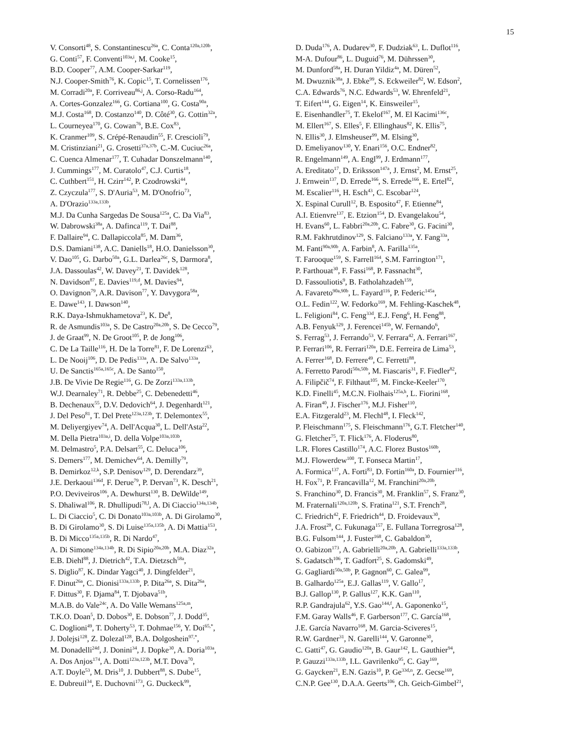15
V. Consorti<sup>48</sup>, S. Constantinescu<sup>26a</sup>, C. Conta<sup>120a,120b</sup>,
G. Conti<sup>57</sup>, F. Conventi<sup>103a,i</sup>, M. Cooke<sup>15</sup>,
B.D. Cooper<sup>77</sup>, A.M. Cooper-Sarkar<sup>119</sup>,
N.J. Cooper-Smith<sup>76</sup>, K. Copic<sup>15</sup>, T. Cornelissen<sup>176</sup>,
M. Corradi<sup>20a</sup>, F. Corriveau<sup>86,j</sup>, A. Corso-Radu<sup>164</sup>,
A. Cortes-Gonzalez<sup>166</sup>, G. Cortiana<sup>100</sup>, G. Costa<sup>90a</sup>,
M.J. Costa<sup>168</sup>, D. Costanzo<sup>140</sup>, D. Côté<sup>30</sup>, G. Cottin<sup>32a</sup>,
L. Courneyea<sup>170</sup>, G. Cowan<sup>76</sup>, B.E. Cox<sup>83</sup>,
K. Cranmer<sup>109</sup>, S. Crépé-Renaudin<sup>55</sup>, F. Crescioli<sup>79</sup>,
M. Cristinziani<sup>21</sup>, G. Crosetti<sup>37a,37b</sup>, C.-M. Cuciuc<sup>26a</sup>,
C. Cuenca Almenar<sup>177</sup>, T. Cuhadar Donszelmann<sup>140</sup>,
J. Cummings<sup>177</sup>, M. Curatolo<sup>47</sup>, C.J. Curtis<sup>18</sup>,
C. Cuthbert<sup>151</sup>, H. Czirr<sup>142</sup>, P. Czodrowski<sup>44</sup>,
Z. Czyczula<sup>177</sup>, S. D'Auria<sup>53</sup>, M. D'Onofrio<sup>73</sup>,
A. D'Orazio<sup>133a,133b</sup>,
M.J. Da Cunha Sargedas De Sousa<sup>125a</sup>, C. Da Via<sup>83</sup>,
W. Dabrowski<sup>38a</sup>, A. Dafinca<sup>119</sup>, T. Dai<sup>88</sup>,
F. Dallaire<sup>94</sup>, C. Dallapiccola<sup>85</sup>, M. Dam<sup>36</sup>,
D.S. Damiani<sup>138</sup>, A.C. Daniells<sup>18</sup>, H.O. Danielsson<sup>30</sup>,
V. Dao<sup>105</sup>, G. Darbo<sup>50a</sup>, G.L. Darlea<sup>26c</sup>, S, Darmora<sup>8</sup>,
J.A. Dassoulas<sup>42</sup>, W. Davey<sup>21</sup>, T. Davidek<sup>128</sup>,
N. Davidson<sup>87</sup>, E. Davies<sup>119,d</sup>, M. Davies<sup>94</sup>,
O. Davignon<sup>79</sup>, A.R. Davison<sup>77</sup>, Y. Davygora<sup>58a</sup>,
E. Dawe<sup>143</sup>, I. Dawson<sup>140</sup>,
R.K. Daya-Ishmukhametova<sup>23</sup>, K. De<sup>8</sup>,
R. de Asmundis<sup>103a</sup>, S. De Castro<sup>20a,20b</sup>, S. De Cecco<sup>79</sup>,
J. de Graat<sup>99</sup>, N. De Groot<sup>105</sup>, P. de Jong<sup>106</sup>,
C. De La Taille<sup>116</sup>, H. De la Torre<sup>81</sup>, F. De Lorenzi<sup>63</sup>,
L. De Nooij<sup>106</sup>, D. De Pedis<sup>133a</sup>, A. De Salvo<sup>133a</sup>,
U. De Sanctis<sup>165a,165c</sup>, A. De Santo<sup>150</sup>,
J.B. De Vivie De Regie<sup>116</sup>, G. De Zorzi<sup>133a,133b</sup>,
W.J. Dearnaley<sup>71</sup>, R. Debbe<sup>25</sup>, C. Debenedetti<sup>46</sup>,
B. Dechenaux<sup>55</sup>, D.V. Dedovich<sup>64</sup>, J. Degenhardt<sup>121</sup>,
J. Del Peso<sup>81</sup>, T. Del Prete<sup>123a,123b</sup>, T. Delemontex<sup>55</sup>,
M. Deliyergiyev<sup>74</sup>, A. Dell'Acqua<sup>30</sup>, L. Dell'Asta<sup>22</sup>,
M. Della Pietra<sup>103a,i</sup>, D. della Volpe<sup>103a,103b</sup>,
M. Delmastro<sup>5</sup>, P.A. Delsart<sup>55</sup>, C. Deluca<sup>106</sup>,
S. Demers<sup>177</sup>, M. Demichev<sup>64</sup>, A. Demilly<sup>79</sup>,
B. Demirkoz<sup>12,k</sup>, S.P. Denisov<sup>129</sup>, D. Derendarz<sup>39</sup>,
J.E. Derkaoui<sup>136d</sup>, F. Derue<sup>79</sup>, P. Dervan<sup>73</sup>, K. Desch<sup>21</sup>,
P.O. Deviveiros<sup>106</sup>, A. Dewhurst<sup>130</sup>, B. DeWilde<sup>149</sup>,
S. Dhaliwal<sup>106</sup>, R. Dhullipudi<sup>78,l</sup>, A. Di Ciaccio<sup>134a,134b</sup>,
L. Di Ciaccio<sup>5</sup>, C. Di Donato<sup>103a,103b</sup>, A. Di Girolamo<sup>30</sup>,
B. Di Girolamo<sup>30</sup>, S. Di Luise<sup>135a,135b</sup>, A. Di Mattia<sup>153</sup>,
B. Di Micco<sup>135a,135b</sup>, R. Di Nardo<sup>47</sup>,
A. Di Simone<sup>134a,134b</sup>, R. Di Sipio<sup>20a,20b</sup>, M.A. Diaz<sup>32a</sup>,
E.B. Diehl<sup>88</sup>, J. Dietrich<sup>42</sup>, T.A. Dietzsch<sup>58a</sup>,
S. Diglio<sup>87</sup>, K. Dindar Yagci<sup>40</sup>, J. Dingfelder<sup>21</sup>,
F. Dinut<sup>26a</sup>, C. Dionisi<sup>133a,133b</sup>, P. Dita<sup>26a</sup>, S. Dita<sup>26a</sup>,
F. Dittus<sup>30</sup>, F. Djama<sup>84</sup>, T. Djobava<sup>51b</sup>,
M.A.B. do Vale<sup>24c</sup>, A. Do Valle Wemans<sup>125a,m</sup>,
T.K.O. Doan<sup>5</sup>, D. Dobos<sup>30</sup>, E. Dobson<sup>77</sup>, J. Dodd<sup>35</sup>,
C. Doglioni<sup>49</sup>, T. Doherty<sup>53</sup>, T. Dohmae<sup>156</sup>, Y. Doi<sup>65,*</sup>,
J. Dolejsi<sup>128</sup>, Z. Dolezal<sup>128</sup>, B.A. Dolgoshein<sup>97,*</sup>,
M. Donadelli<sup>24d</sup>, J. Donini<sup>34</sup>, J. Dopke<sup>30</sup>, A. Doria<sup>103a</sup>,
A. Dos Anjos<sup>174</sup>, A. Dotti<sup>123a,123b</sup>, M.T. Dova<sup>70</sup>,
A.T. Doyle<sup>53</sup>, M. Dris<sup>10</sup>, J. Dubbert<sup>88</sup>, S. Dube<sup>15</sup>,
E. Dubreuil<sup>34</sup>, E. Duchovni<sup>173</sup>, G. Duckeck<sup>99</sup>,
D. Duda<sup>176</sup>, A. Dudarev<sup>30</sup>, F. Dudziak<sup>63</sup>, L. Duflot<sup>116</sup>,
M-A. Dufour<sup>86</sup>, L. Duguid<sup>76</sup>, M. Dührssen<sup>30</sup>,
M. Dunford<sup>58a</sup>, H. Duran Yildiz<sup>4a</sup>, M. Düren<sup>52</sup>,
M. Dwuznik<sup>38a</sup>, J. Ebke<sup>99</sup>, S. Eckweiler<sup>82</sup>, W. Edson<sup>2</sup>,
C.A. Edwards<sup>76</sup>, N.C. Edwards<sup>53</sup>, W. Ehrenfeld<sup>21</sup>,
T. Eifert<sup>144</sup>, G. Eigen<sup>14</sup>, K. Einsweiler<sup>15</sup>,
E. Eisenhandler<sup>75</sup>, T. Ekelof<sup>167</sup>, M. El Kacimi<sup>136c</sup>,
M. Ellert<sup>167</sup>, S. Elles<sup>5</sup>, F. Ellinghaus<sup>82</sup>, K. Ellis<sup>75</sup>,
N. Ellis<sup>30</sup>, J. Elmsheuser<sup>99</sup>, M. Elsing<sup>30</sup>,
D. Emeliyanov<sup>130</sup>, Y. Enari<sup>156</sup>, O.C. Endner<sup>82</sup>,
R. Engelmann<sup>149</sup>, A. Engl<sup>99</sup>, J. Erdmann<sup>177</sup>,
A. Ereditato<sup>17</sup>, D. Eriksson<sup>147a</sup>, J. Ernst<sup>2</sup>, M. Ernst<sup>25</sup>,
J. Ernwein<sup>137</sup>, D. Errede<sup>166</sup>, S. Errede<sup>166</sup>, E. Ertel<sup>82</sup>,
M. Escalier<sup>116</sup>, H. Esch<sup>43</sup>, C. Escobar<sup>124</sup>,
X. Espinal Curull<sup>12</sup>, B. Esposito<sup>47</sup>, F. Etienne<sup>84</sup>,
A.I. Etienvre<sup>137</sup>, E. Etzion<sup>154</sup>, D. Evangelakou<sup>54</sup>,
H. Evans<sup>60</sup>, L. Fabbri<sup>20a,20b</sup>, C. Fabre<sup>30</sup>, G. Facini<sup>30</sup>,
R.M. Fakhrutdinov<sup>129</sup>, S. Falciano<sup>133a</sup>, Y. Fang<sup>33a</sup>,
M. Fanti<sup>90a,90b</sup>, A. Farbin<sup>8</sup>, A. Farilla<sup>135a</sup>,
T. Farooque<sup>159</sup>, S. Farrell<sup>164</sup>, S.M. Farrington<sup>171</sup>,
P. Farthouat<sup>30</sup>, F. Fassi<sup>168</sup>, P. Fassnacht<sup>30</sup>,
D. Fassouliotis<sup>9</sup>, B. Fatholahzadeh<sup>159</sup>,
A. Favareto<sup>90a,90b</sup>, L. Fayard<sup>116</sup>, P. Federic<sup>145a</sup>,
O.L. Fedin<sup>122</sup>, W. Fedorko<sup>169</sup>, M. Fehling-Kaschek<sup>48</sup>,
L. Feligioni<sup>84</sup>, C. Feng<sup>33d</sup>, E.J. Feng<sup>6</sup>, H. Feng<sup>88</sup>,
A.B. Fenyuk<sup>129</sup>, J. Ferencei<sup>145b</sup>, W. Fernando<sup>6</sup>,
S. Ferrag<sup>53</sup>, J. Ferrando<sup>53</sup>, V. Ferrara<sup>42</sup>, A. Ferrari<sup>167</sup>,
P. Ferrari<sup>106</sup>, R. Ferrari<sup>120a</sup>, D.E. Ferreira de Lima<sup>53</sup>,
A. Ferrer<sup>168</sup>, D. Ferrere<sup>49</sup>, C. Ferretti<sup>88</sup>,
A. Ferretto Parodi<sup>50a,50b</sup>, M. Fiascaris<sup>31</sup>, F. Fiedler<sup>82</sup>,
A. Filipčič<sup>74</sup>, F. Filthaut<sup>105</sup>, M. Fincke-Keeler<sup>170</sup>,
K.D. Finelli<sup>45</sup>, M.C.N. Fiolhais<sup>125a,h</sup>, L. Fiorini<sup>168</sup>,
A. Firan<sup>40</sup>, J. Fischer<sup>176</sup>, M.J. Fisher<sup>110</sup>,
E.A. Fitzgerald<sup>23</sup>, M. Flechl<sup>48</sup>, I. Fleck<sup>142</sup>,
P. Fleischmann<sup>175</sup>, S. Fleischmann<sup>176</sup>, G.T. Fletcher<sup>140</sup>,
G. Fletcher<sup>75</sup>, T. Flick<sup>176</sup>, A. Floderus<sup>80</sup>,
L.R. Flores Castillo<sup>174</sup>, A.C. Florez Bustos<sup>160b</sup>,
M.J. Flowerdew<sup>100</sup>, T. Fonseca Martin<sup>17</sup>,
A. Formica<sup>137</sup>, A. Forti<sup>83</sup>, D. Fortin<sup>160a</sup>, D. Fournier<sup>116</sup>,
H. Fox<sup>71</sup>, P. Francavilla<sup>12</sup>, M. Franchini<sup>20a,20b</sup>,
S. Franchino<sup>30</sup>, D. Francis<sup>30</sup>, M. Franklin<sup>57</sup>, S. Franz<sup>30</sup>,
M. Fraternali<sup>120a,120b</sup>, S. Fratina<sup>121</sup>, S.T. French<sup>28</sup>,
C. Friedrich<sup>42</sup>, F. Friedrich<sup>44</sup>, D. Froidevaux<sup>30</sup>,
J.A. Frost<sup>28</sup>, C. Fukunaga<sup>157</sup>, E. Fullana Torregrosa<sup>128</sup>,
B.G. Fulsom<sup>144</sup>, J. Fuster<sup>168</sup>, C. Gabaldon<sup>30</sup>,
O. Gabizon<sup>173</sup>, A. Gabrielli<sup>20a,20b</sup>, A. Gabrielli<sup>133a,133b</sup>,
S. Gadatsch<sup>106</sup>, T. Gadfort<sup>25</sup>, S. Gadomski<sup>49</sup>,
G. Gagliardi<sup>50a,50b</sup>, P. Gagnon<sup>60</sup>, C. Galea<sup>99</sup>,
B. Galhardo<sup>125a</sup>, E.J. Gallas<sup>119</sup>, V. Gallo<sup>17</sup>,
B.J. Gallop<sup>130</sup>, P. Gallus<sup>127</sup>, K.K. Gan<sup>110</sup>,
R.P. Gandrajula<sup>62</sup>, Y.S. Gao<sup>144,f</sup>, A. Gaponenko<sup>15</sup>,
F.M. Garay Walls<sup>46</sup>, F. Garberson<sup>177</sup>, C. García<sup>168</sup>,
J.E. García Navarro<sup>168</sup>, M. Garcia-Sciveres<sup>15</sup>,
R.W. Gardner<sup>31</sup>, N. Garelli<sup>144</sup>, V. Garonne<sup>30</sup>,
C. Gatti<sup>47</sup>, G. Gaudio<sup>120a</sup>, B. Gaur<sup>142</sup>, L. Gauthier<sup>94</sup>,
P. Gauzzi<sup>133a,133b</sup>, I.L. Gavrilenko<sup>95</sup>, C. Gay<sup>169</sup>,
G. Gaycken<sup>21</sup>, E.N. Gazis<sup>10</sup>, P. Ge<sup>33d,n</sup>, Z. Gecse<sup>169</sup>,
C.N.P. Gee<sup>130</sup>, D.A.A. Geerts<sup>106</sup>, Ch. Geich-Gimbel<sup>21</sup>,